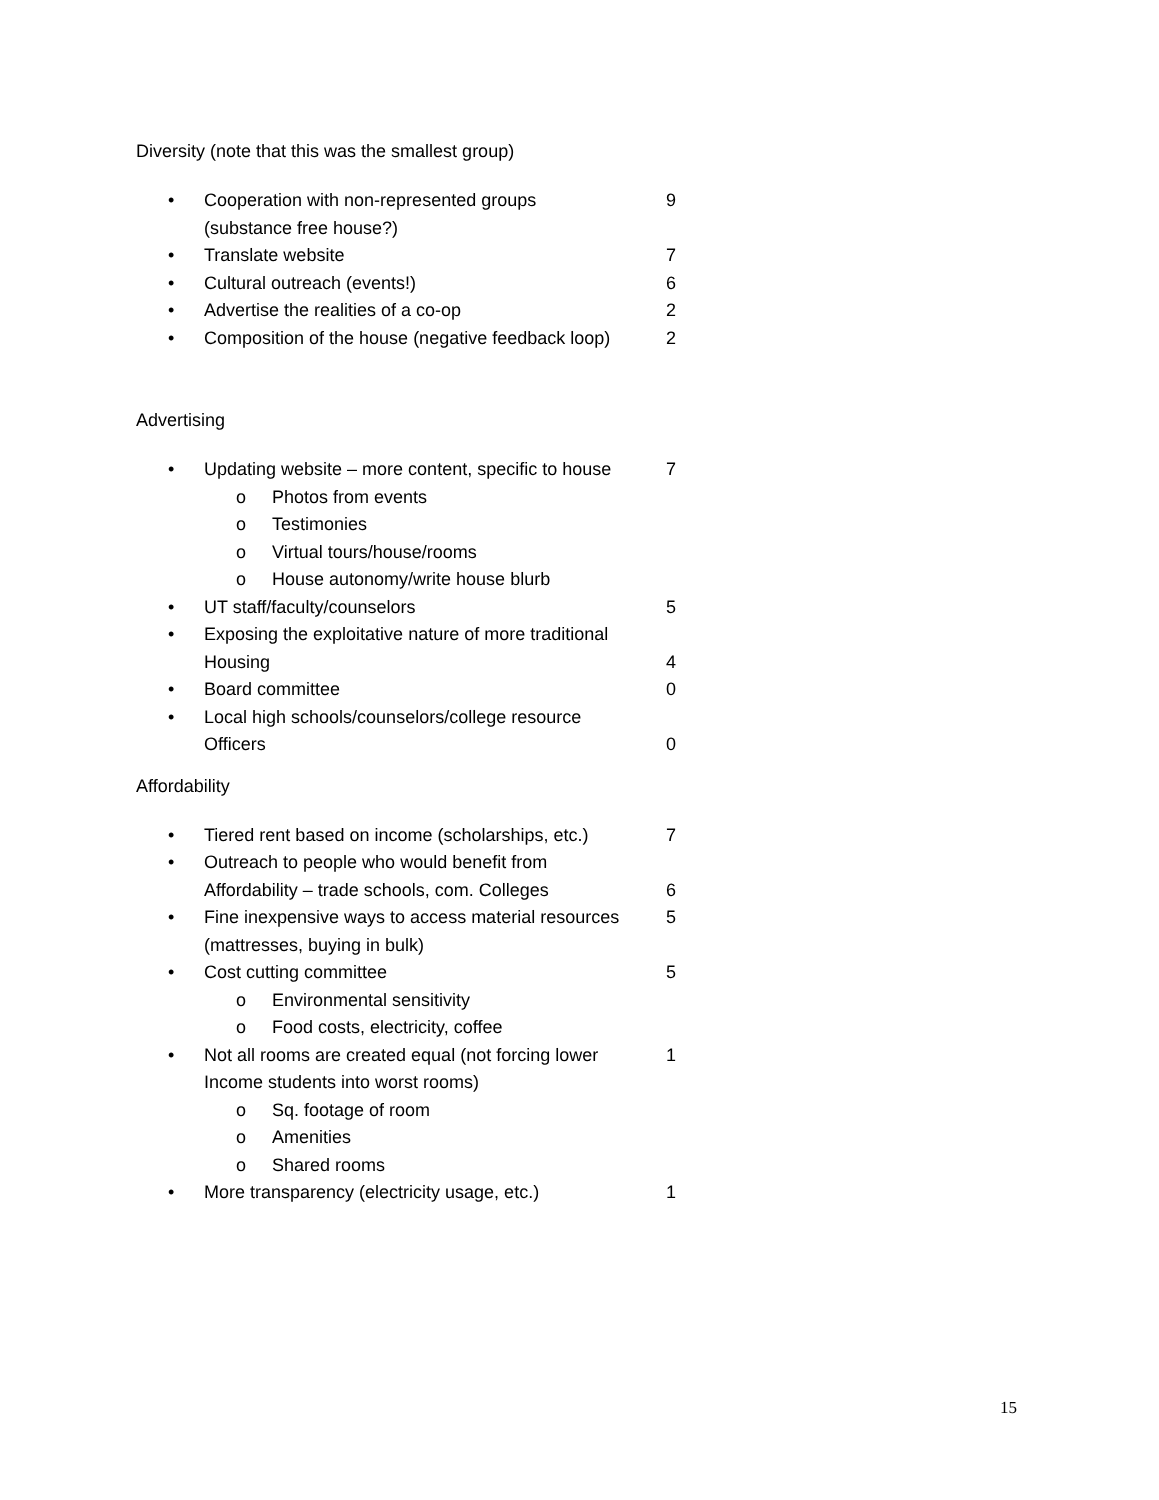Diversity (note that this was the smallest group)
• Cooperation with non-represented groups
(substance free house?) 9
• Translate website 7
• Cultural outreach (events!) 6
• Advertise the realities of a co-op 2
• Composition of the house (negative feedback loop) 2
Advertising
• Updating website – more content, specific to house 7
o Photos from events
o Testimonies
o Virtual tours/house/rooms
o House autonomy/write house blurb
• UT staff/faculty/counselors 5
• Exposing the exploitative nature of more traditional
Housing
4
• Board committee 0
• Local high schools/counselors/college resource
Officers
0
Affordability
• Tiered rent based on income (scholarships, etc.) 7
• Outreach to people who would benefit from
Affordability – trade schools, com. Colleges
6
• Fine inexpensive ways to access material resources
(mattresses, buying in bulk) 5
• Cost cutting committee 5
o Environmental sensitivity
o Food costs, electricity, coffee
• Not all rooms are created equal (not forcing lower
Income students into worst rooms) 1
o Sq. footage of room
o Amenities
o Shared rooms
• More transparency (electricity usage, etc.) 1
15